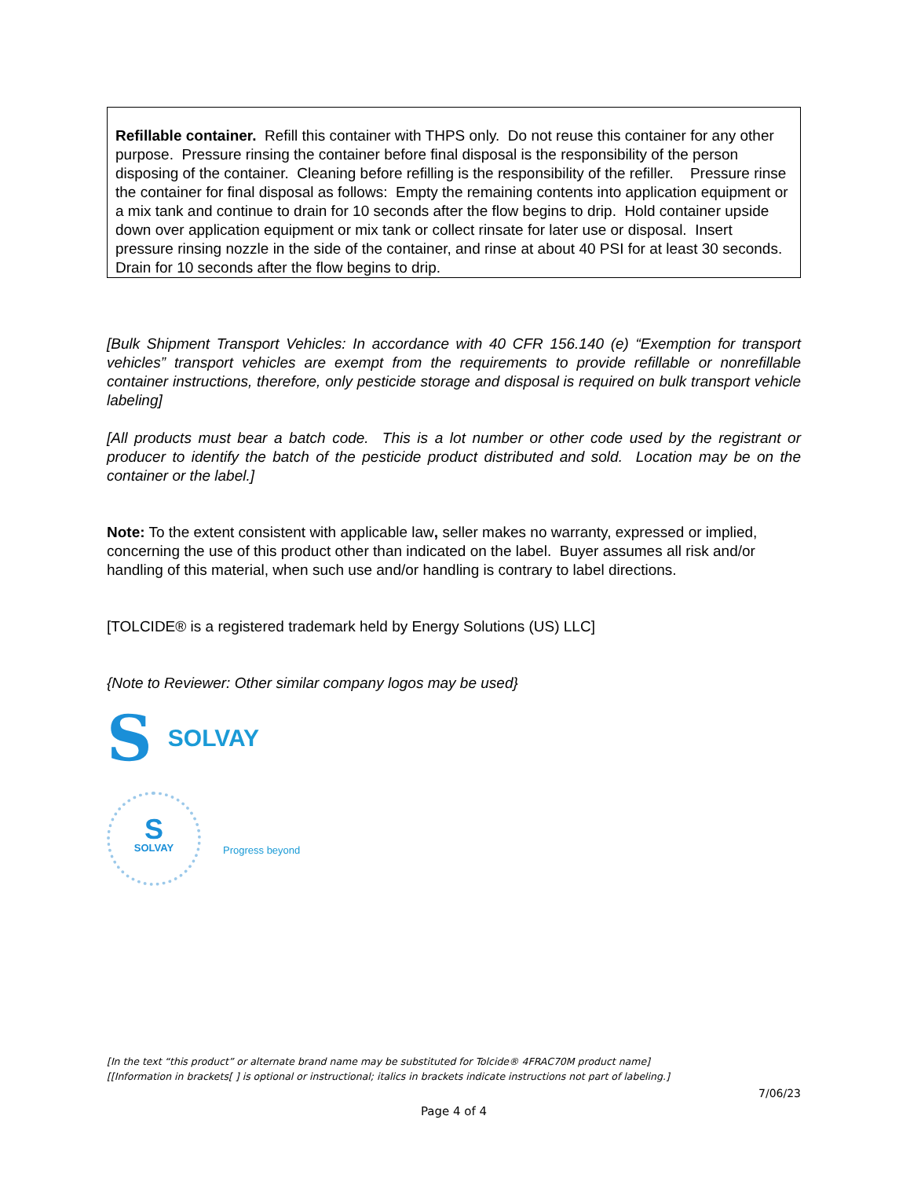Refillable container. Refill this container with THPS only. Do not reuse this container for any other purpose. Pressure rinsing the container before final disposal is the responsibility of the person disposing of the container. Cleaning before refilling is the responsibility of the refiller. Pressure rinse the container for final disposal as follows: Empty the remaining contents into application equipment or a mix tank and continue to drain for 10 seconds after the flow begins to drip. Hold container upside down over application equipment or mix tank or collect rinsate for later use or disposal. Insert pressure rinsing nozzle in the side of the container, and rinse at about 40 PSI for at least 30 seconds. Drain for 10 seconds after the flow begins to drip.
[Bulk Shipment Transport Vehicles: In accordance with 40 CFR 156.140 (e) “Exemption for transport vehicles” transport vehicles are exempt from the requirements to provide refillable or nonrefillable container instructions, therefore, only pesticide storage and disposal is required on bulk transport vehicle labeling]
[All products must bear a batch code. This is a lot number or other code used by the registrant or producer to identify the batch of the pesticide product distributed and sold. Location may be on the container or the label.]
Note: To the extent consistent with applicable law, seller makes no warranty, expressed or implied, concerning the use of this product other than indicated on the label. Buyer assumes all risk and/or handling of this material, when such use and/or handling is contrary to label directions.
[TOLCIDE® is a registered trademark held by Energy Solutions (US) LLC]
{Note to Reviewer: Other similar company logos may be used}
S SOLVAY
S
SOLVAY
Progress beyond
[In the text “this product” or alternate brand name may be substituted for Tolcide® 4FRAC70M product name]
[[Information in brackets[ ] is optional or instructional; italics in brackets indicate instructions not part of labeling.]
7/06/23
Page 4 of 4